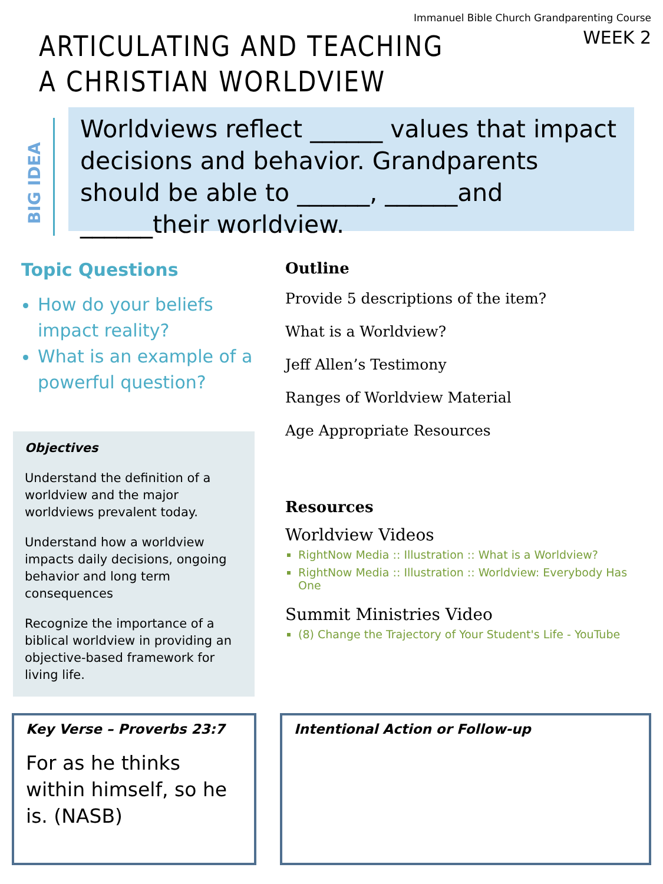Immanuel Bible Church Grandparenting Course
WEEK 2
ARTICULATING AND TEACHING A CHRISTIAN WORLDVIEW
BIG IDEA
Worldviews reflect ______ values that impact decisions and behavior. Grandparents should be able to ______, ______and ______their worldview.
Topic Questions
How do your beliefs impact reality?
What is an example of a powerful question?
Objectives
Understand the definition of a worldview and the major worldviews prevalent today.
Understand how a worldview impacts daily decisions, ongoing behavior and long term consequences
Recognize the importance of a biblical worldview in providing an objective-based framework for living life.
Outline
Provide 5 descriptions of the item?
What is a Worldview?
Jeff Allen’s Testimony
Ranges of Worldview Material
Age Appropriate Resources
Resources
Worldview Videos
RightNow Media :: Illustration :: What is a Worldview?
RightNow Media :: Illustration :: Worldview: Everybody Has One
Summit Ministries Video
(8) Change the Trajectory of Your Student's Life - YouTube
Key Verse – Proverbs 23:7
For as he thinks within himself, so he is. (NASB)
Intentional Action or Follow-up